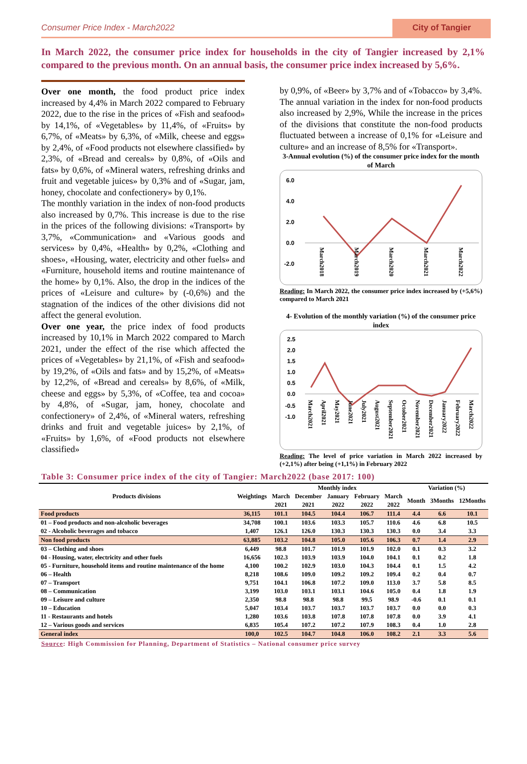Consumer Price Index - March2022 City of Tangier
In March 2022, the consumer price index for households in the city of Tangier increased by 2,1% compared to the previous month. On an annual basis, the consumer price index increased by 5,6%.
Over one month, the food product price index increased by 4,4% in March 2022 compared to February 2022, due to the rise in the prices of «Fish and seafood» by 14,1%, of «Vegetables» by 11,4%, of «Fruits» by 6,7%, of «Meats» by 6,3%, of «Milk, cheese and eggs» by 2,4%, of «Food products not elsewhere classified» by 2,3%, of «Bread and cereals» by 0,8%, of «Oils and fats» by 0,6%, of «Mineral waters, refreshing drinks and fruit and vegetable juices» by 0,3% and of «Sugar, jam, honey, chocolate and confectionery» by 0,1%.
The monthly variation in the index of non-food products also increased by 0,7%. This increase is due to the rise in the prices of the following divisions: «Transport» by 3,7%, «Communication» and «Various goods and services» by 0,4%, «Health» by 0,2%, «Clothing and shoes», «Housing, water, electricity and other fuels» and «Furniture, household items and routine maintenance of the home» by 0,1%. Also, the drop in the indices of the prices of «Leisure and culture» by (-0,6%) and the stagnation of the indices of the other divisions did not affect the general evolution.
Over one year, the price index of food products increased by 10,1% in March 2022 compared to March 2021, under the effect of the rise which affected the prices of «Vegetables» by 21,1%, of «Fish and seafood» by 19,2%, of «Oils and fats» and by 15,2%, of «Meats» by 12,2%, of «Bread and cereals» by 8,6%, of «Milk, cheese and eggs» by 5,3%, of «Coffee, tea and cocoa» by 4,8%, of «Sugar, jam, honey, chocolate and confectionery» of 2,4%, of «Mineral waters, refreshing drinks and fruit and vegetable juices» by 2,1%, of «Fruits» by 1,6%, of «Food products not elsewhere classified»
by 0,9%, of «Beer» by 3,7% and of «Tobacco» by 3,4%.
The annual variation in the index for non-food products also increased by 2,9%, While the increase in the prices of the divisions that constitute the non-food products fluctuated between a increase of 0,1% for «Leisure and culture» and an increase of 8,5% for «Transport».
3-Annual evolution (%) of the consumer price index for the month of March
6.0
4.0
2.0
0.0
-2.0
March2018
March2019
March2020
March2021
March2022
Reading: In March 2022, the consumer price index increased by (+5,6%) compared to March 2021
4- Evolution of the monthly variation (%) of the consumer price index
2.5
2.0
1.5
1.0
0.5
0.0
-0.5
-1.0
March2021
April2021
May2021
June2021
July2021
August2021
September2021
October2021
November2021
December2021
January2022
February2022
March2022
Reading: The level of price variation in March 2022 increased by (+2,1%) after being (+1,1%) in February 2022
Table 3: Consumer price index of the city of Tangier: March2022 (base 2017: 100)
| Products divisions | Weightings | Monthly index | | | | | Variation (%) | | |
| --- | --- | --- | --- | --- | --- | --- | --- | --- | --- |
| | | March | December | January | February | March | Month | 3Months | 12Months |
| | | 2021 | 2021 | 2022 | 2022 | 2022 | | | |
| Food products | 36,115 | 101.1 | 104.5 | 104.4 | 106.7 | 111.4 | 4.4 | 6.6 | 10.1 |
| 01 – Food products and non-alcoholic beverages | 34,708 | 100.1 | 103.6 | 103.3 | 105.7 | 110.6 | 4.6 | 6.8 | 10.5 |
| 02 - Alcoholic beverages and tobacco | 1,407 | 126.1 | 126.0 | 130.3 | 130.3 | 130.3 | 0.0 | 3.4 | 3.3 |
| Non food products | 63,885 | 103.2 | 104.8 | 105.0 | 105.6 | 106.3 | 0.7 | 1.4 | 2.9 |
| 03 – Clothing and shoes | 6,449 | 98.8 | 101.7 | 101.9 | 101.9 | 102.0 | 0.1 | 0.3 | 3.2 |
| 04 - Housing, water, electricity and other fuels | 16,656 | 102.3 | 103.9 | 103.9 | 104.0 | 104.1 | 0.1 | 0.2 | 1.8 |
| 05 - Furniture, household items and routine maintenance of the home | 4,100 | 100.2 | 102.9 | 103.0 | 104.3 | 104.4 | 0.1 | 1.5 | 4.2 |
| 06 – Health | 8,218 | 108.6 | 109.0 | 109.2 | 109.2 | 109.4 | 0.2 | 0.4 | 0.7 |
| 07 – Transport | 9,751 | 104.1 | 106.8 | 107.2 | 109.0 | 113.0 | 3.7 | 5.8 | 8.5 |
| 08 – Communication | 3,199 | 103.0 | 103.1 | 103.1 | 104.6 | 105.0 | 0.4 | 1.8 | 1.9 |
| 09 – Leisure and culture | 2,350 | 98.8 | 98.8 | 98.8 | 99.5 | 98.9 | -0.6 | 0.1 | 0.1 |
| 10 – Education | 5,047 | 103.4 | 103.7 | 103.7 | 103.7 | 103.7 | 0.0 | 0.0 | 0.3 |
| 11 - Restaurants and hotels | 1,280 | 103.6 | 103.8 | 107.8 | 107.8 | 107.8 | 0.0 | 3.9 | 4.1 |
| 12 – Various goods and services | 6,835 | 105.4 | 107.2 | 107.2 | 107.9 | 108.3 | 0.4 | 1.0 | 2.8 |
| General index | 100,0 | 102.5 | 104.7 | 104.8 | 106.0 | 108.2 | 2.1 | 3.3 | 5.6 |
Source: High Commission for Planning, Department of Statistics – National consumer price survey